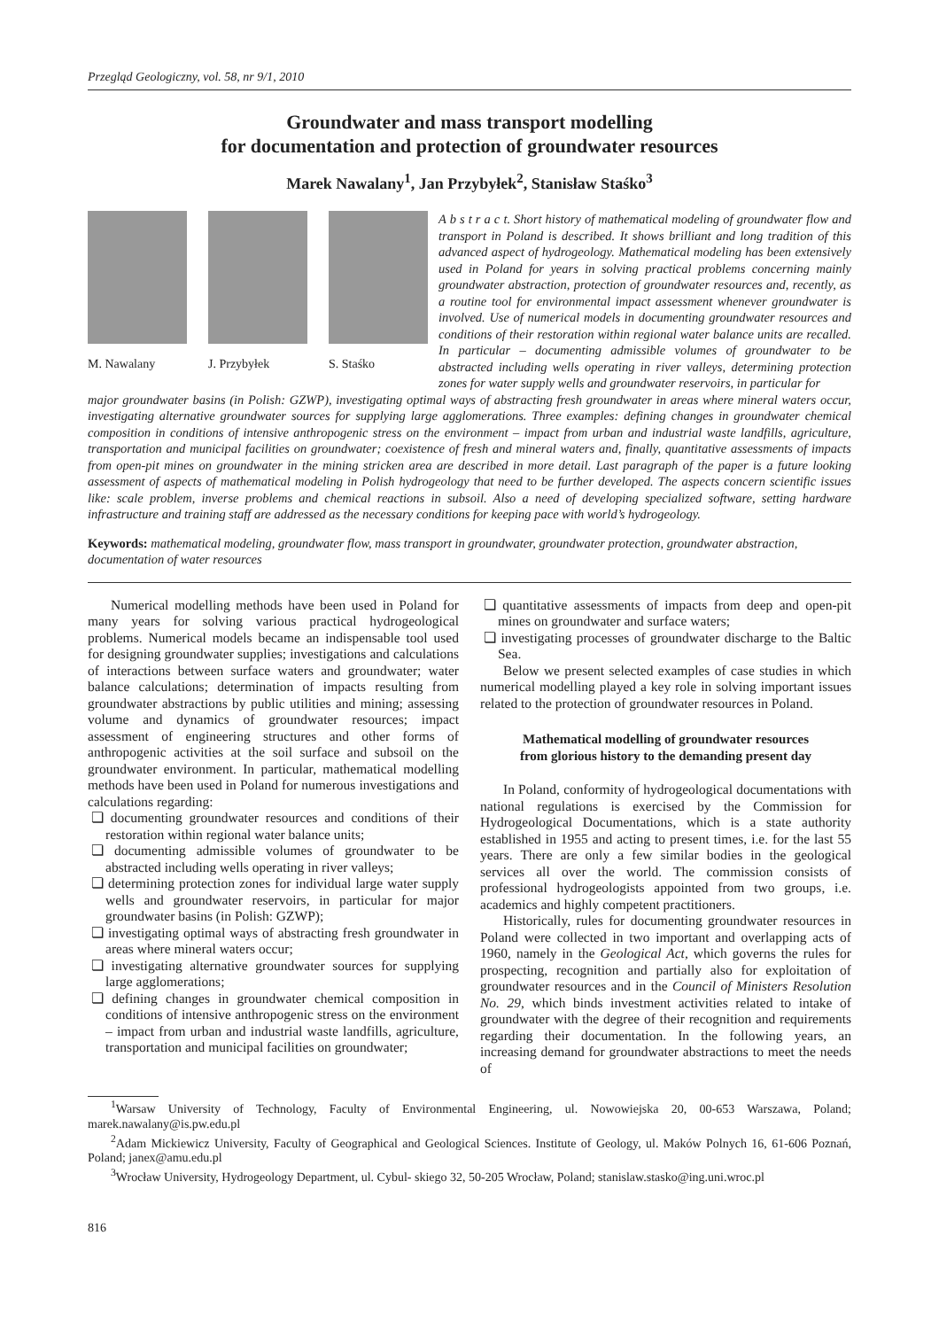Przegląd Geologiczny, vol. 58, nr 9/1, 2010
Groundwater and mass transport modelling
for documentation and protection of groundwater resources
Marek Nawalany<sup>1</sup>, Jan Przybyłek<sup>2</sup>, Stanisław Staśko<sup>3</sup>
M. Nawalany J. Przybyłek S. Staśko
A b s t r a c t. Short history of mathematical modeling of groundwater flow and transport in Poland is described. It shows brilliant and long tradition of this advanced aspect of hydrogeology. Mathematical modeling has been extensively used in Poland for years in solving practical problems concerning mainly groundwater abstraction, protection of groundwater resources and, recently, as a routine tool for environmental impact assessment whenever groundwater is involved. Use of numerical models in documenting groundwater resources and conditions of their restoration within regional water balance units are recalled. In particular – documenting admissible volumes of groundwater to be abstracted including wells operating in river valleys, determining protection zones for water supply wells and groundwater reservoirs, in particular for
major groundwater basins (in Polish: GZWP), investigating optimal ways of abstracting fresh groundwater in areas where mineral waters occur, investigating alternative groundwater sources for supplying large agglomerations. Three examples: defining changes in groundwater chemical composition in conditions of intensive anthropogenic stress on the environment – impact from urban and industrial waste landfills, agriculture, transportation and municipal facilities on groundwater; coexistence of fresh and mineral waters and, finally, quantitative assessments of impacts from open-pit mines on groundwater in the mining stricken area are described in more detail. Last paragraph of the paper is a future looking assessment of aspects of mathematical modeling in Polish hydrogeology that need to be further developed. The aspects concern scientific issues like: scale problem, inverse problems and chemical reactions in subsoil. Also a need of developing specialized software, setting hardware infrastructure and training staff are addressed as the necessary conditions for keeping pace with world’s hydrogeology.
Keywords: mathematical modeling, groundwater flow, mass transport in groundwater, groundwater protection, groundwater abstraction, documentation of water resources
Numerical modelling methods have been used in Poland for many years for solving various practical hydrogeological problems. Numerical models became an indispensable tool used for designing groundwater supplies; investigations and calculations of interactions between surface waters and groundwater; water balance calculations; determination of impacts resulting from groundwater abstractions by public utilities and mining; assessing volume and dynamics of groundwater resources; impact assessment of engineering structures and other forms of anthropogenic activities at the soil surface and subsoil on the groundwater environment. In particular, mathematical modelling methods have been used in Poland for numerous investigations and calculations regarding:
❏ documenting groundwater resources and conditions of their restoration within regional water balance units;
❏ documenting admissible volumes of groundwater to be abstracted including wells operating in river valleys;
❏ determining protection zones for individual large water supply wells and groundwater reservoirs, in particular for major groundwater basins (in Polish: GZWP);
❏ investigating optimal ways of abstracting fresh groundwater in areas where mineral waters occur;
❏ investigating alternative groundwater sources for supplying large agglomerations;
❏ defining changes in groundwater chemical composition in conditions of intensive anthropogenic stress on the environment – impact from urban and industrial waste landfills, agriculture, transportation and municipal facilities on groundwater;
❏ quantitative assessments of impacts from deep and open-pit mines on groundwater and surface waters;
❏ investigating processes of groundwater discharge to the Baltic Sea.
Below we present selected examples of case studies in which numerical modelling played a key role in solving important issues related to the protection of groundwater resources in Poland.
Mathematical modelling of groundwater resources
from glorious history to the demanding present day
In Poland, conformity of hydrogeological documentations with national regulations is exercised by the Commission for Hydrogeological Documentations, which is a state authority established in 1955 and acting to present times, i.e. for the last 55 years. There are only a few similar bodies in the geological services all over the world. The commission consists of professional hydrogeologists appointed from two groups, i.e. academics and highly competent practitioners.
Historically, rules for documenting groundwater resources in Poland were collected in two important and overlapping acts of 1960, namely in the Geological Act, which governs the rules for prospecting, recognition and partially also for exploitation of groundwater resources and in the Council of Ministers Resolution No. 29, which binds investment activities related to intake of groundwater with the degree of their recognition and requirements regarding their documentation. In the following years, an increasing demand for groundwater abstractions to meet the needs of
<sup>1</sup> Warsaw University of Technology, Faculty of Environmental Engineering, ul. Nowowiejska 20, 00-653 Warszawa, Poland; marek.nawalany@is.pw.edu.pl
<sup>2</sup> Adam Mickiewicz University, Faculty of Geographical and Geological Sciences. Institute of Geology, ul. Maków Polnych 16, 61-606 Poznań, Poland; janex@amu.edu.pl
<sup>3</sup> Wrocław University, Hydrogeology Department, ul. Cybul- skiego 32, 50-205 Wrocław, Poland; stanislaw.stasko@ing.uni.wroc.pl
816